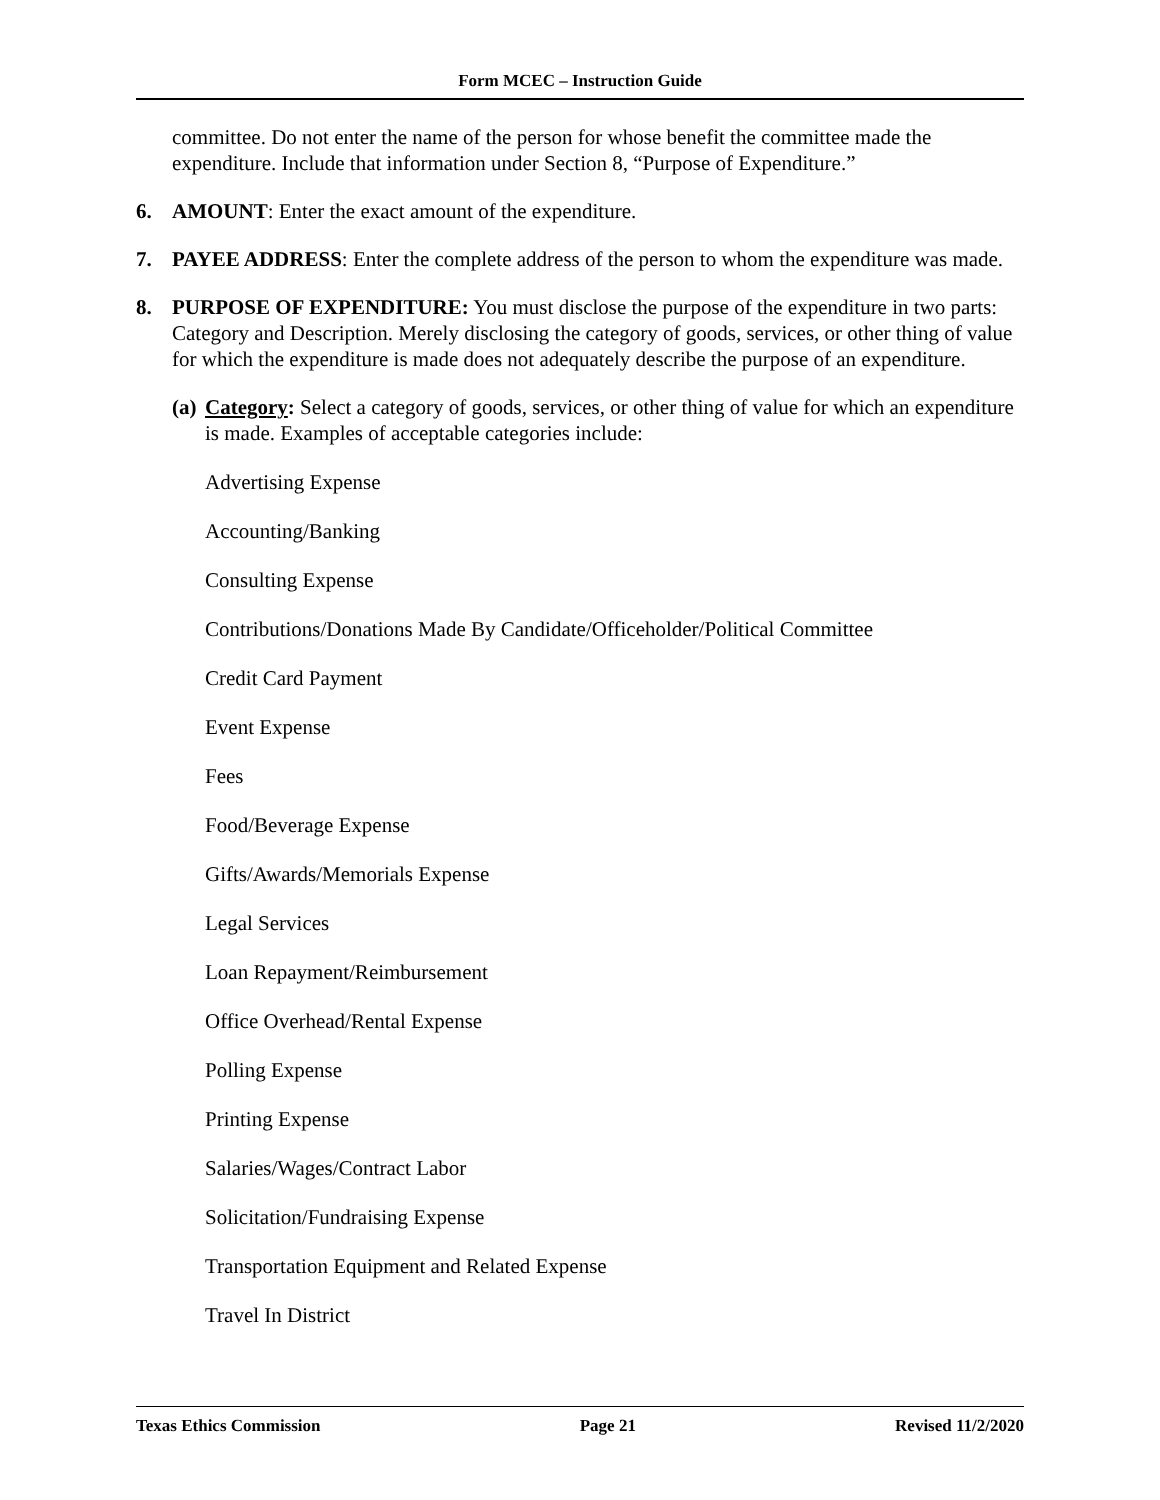Form MCEC – Instruction Guide
committee. Do not enter the name of the person for whose benefit the committee made the expenditure. Include that information under Section 8, “Purpose of Expenditure.”
6. AMOUNT: Enter the exact amount of the expenditure.
7. PAYEE ADDRESS: Enter the complete address of the person to whom the expenditure was made.
8. PURPOSE OF EXPENDITURE: You must disclose the purpose of the expenditure in two parts: Category and Description. Merely disclosing the category of goods, services, or other thing of value for which the expenditure is made does not adequately describe the purpose of an expenditure.
(a) Category: Select a category of goods, services, or other thing of value for which an expenditure is made. Examples of acceptable categories include:
Advertising Expense
Accounting/Banking
Consulting Expense
Contributions/Donations Made By Candidate/Officeholder/Political Committee
Credit Card Payment
Event Expense
Fees
Food/Beverage Expense
Gifts/Awards/Memorials Expense
Legal Services
Loan Repayment/Reimbursement
Office Overhead/Rental Expense
Polling Expense
Printing Expense
Salaries/Wages/Contract Labor
Solicitation/Fundraising Expense
Transportation Equipment and Related Expense
Travel In District
Texas Ethics Commission Page 21 Revised 11/2/2020